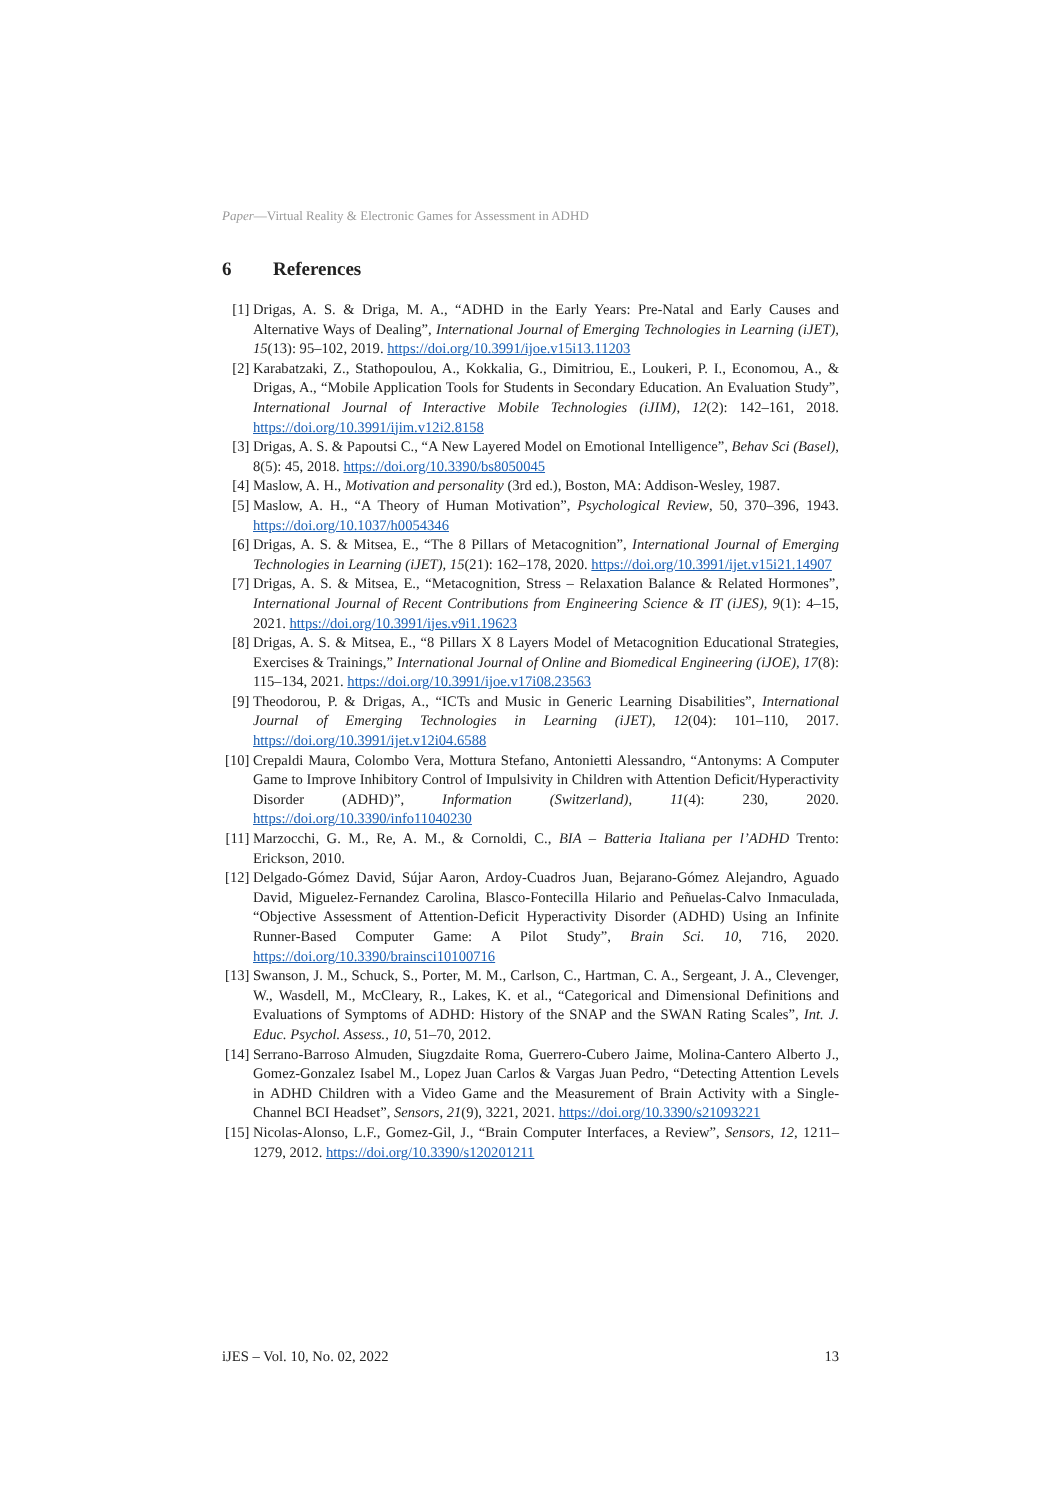Paper—Virtual Reality & Electronic Games for Assessment in ADHD
6 References
[1] Drigas, A. S. & Driga, M. A., “ADHD in the Early Years: Pre-Natal and Early Causes and Alternative Ways of Dealing”, International Journal of Emerging Technologies in Learning (iJET), 15(13): 95–102, 2019. https://doi.org/10.3991/ijoe.v15i13.11203
[2] Karabatzaki, Z., Stathopoulou, A., Kokkalia, G., Dimitriou, E., Loukeri, P. I., Economou, A., & Drigas, A., “Mobile Application Tools for Students in Secondary Education. An Evaluation Study”, International Journal of Interactive Mobile Technologies (iJIM), 12(2): 142–161, 2018. https://doi.org/10.3991/ijim.v12i2.8158
[3] Drigas, A. S. & Papoutsi C., “A New Layered Model on Emotional Intelligence”, Behav Sci (Basel), 8(5): 45, 2018. https://doi.org/10.3390/bs8050045
[4] Maslow, A. H., Motivation and personality (3rd ed.), Boston, MA: Addison-Wesley, 1987.
[5] Maslow, A. H., “A Theory of Human Motivation”, Psychological Review, 50, 370–396, 1943. https://doi.org/10.1037/h0054346
[6] Drigas, A. S. & Mitsea, E., “The 8 Pillars of Metacognition”, International Journal of Emerging Technologies in Learning (iJET), 15(21): 162–178, 2020. https://doi.org/10.3991/ijet.v15i21.14907
[7] Drigas, A. S. & Mitsea, E., “Metacognition, Stress – Relaxation Balance & Related Hormones”, International Journal of Recent Contributions from Engineering Science & IT (iJES), 9(1): 4–15, 2021. https://doi.org/10.3991/ijes.v9i1.19623
[8] Drigas, A. S. & Mitsea, E., “8 Pillars X 8 Layers Model of Metacognition Educational Strategies, Exercises & Trainings,” International Journal of Online and Biomedical Engineering (iJOE), 17(8): 115–134, 2021. https://doi.org/10.3991/ijoe.v17i08.23563
[9] Theodorou, P. & Drigas, A., “ICTs and Music in Generic Learning Disabilities”, International Journal of Emerging Technologies in Learning (iJET), 12(04): 101–110, 2017. https://doi.org/10.3991/ijet.v12i04.6588
[10]
Crepaldi Maura, Colombo Vera, Mottura Stefano, Antonietti Alessandro, “Antonyms: A Computer Game to Improve Inhibitory Control of Impulsivity in Children with Attention Deficit/Hyperactivity Disorder (ADHD)”, Information (Switzerland), 11(4): 230, 2020. https://doi.org/10.3390/info11040230
[11]
Marzocchi, G. M., Re, A. M., & Cornoldi, C., BIA – Batteria Italiana per l’ADHD Trento: Erickson, 2010.
[12]
Delgado-Gómez David, Sújar Aaron, Ardoy-Cuadros Juan, Bejarano-Gómez Alejandro, Aguado David, Miguelez-Fernandez Carolina, Blasco-Fontecilla Hilario and Peñuelas-Calvo Inmaculada, “Objective Assessment of Attention-Deficit Hyperactivity Disorder (ADHD) Using an Infinite Runner-Based Computer Game: A Pilot Study”, Brain Sci. 10, 716, 2020. https://doi.org/10.3390/brainsci10100716
[13]
Swanson, J. M., Schuck, S., Porter, M. M., Carlson, C., Hartman, C. A., Sergeant, J. A., Clevenger, W., Wasdell, M., McCleary, R., Lakes, K. et al., “Categorical and Dimensional Definitions and Evaluations of Symptoms of ADHD: History of the SNAP and the SWAN Rating Scales”, Int. J. Educ. Psychol. Assess., 10, 51–70, 2012.
[14]
Serrano-Barroso Almuden, Siugzdaite Roma, Guerrero-Cubero Jaime, Molina-Cantero Alberto J., Gomez-Gonzalez Isabel M., Lopez Juan Carlos & Vargas Juan Pedro, “Detecting Attention Levels in ADHD Children with a Video Game and the Measurement of Brain Activity with a Single-Channel BCI Headset”, Sensors, 21(9), 3221, 2021. https://doi.org/10.3390/s21093221
[15]
Nicolas-Alonso, L.F., Gomez-Gil, J., “Brain Computer Interfaces, a Review”, Sensors, 12, 1211–1279, 2012. https://doi.org/10.3390/s120201211
iJES – Vol. 10, No. 02, 2022 13